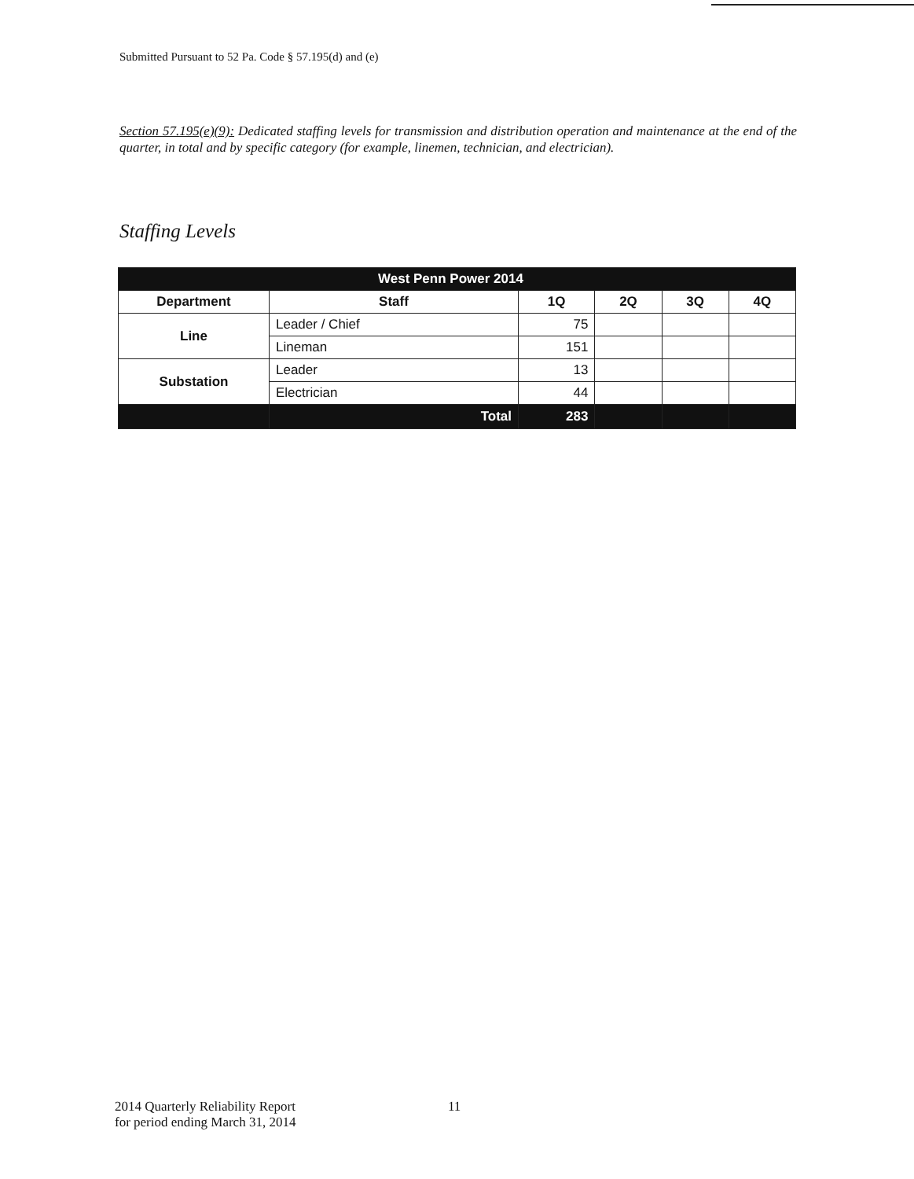Submitted Pursuant to 52 Pa. Code § 57.195(d) and (e)
Section 57.195(e)(9): Dedicated staffing levels for transmission and distribution operation and maintenance at the end of the quarter, in total and by specific category (for example, linemen, technician, and electrician).
Staffing Levels
| West Penn Power 2014 | | | | | |
| --- | --- | --- | --- | --- | --- |
| Department | Staff | 1Q | 2Q | 3Q | 4Q |
| Line | Leader / Chief | 75 | | | |
| | Lineman | 151 | | | |
| Substation | Leader | 13 | | | |
| | Electrician | 44 | | | |
| | Total | 283 | | | |
2014 Quarterly Reliability Report
for period ending March 31, 2014
11